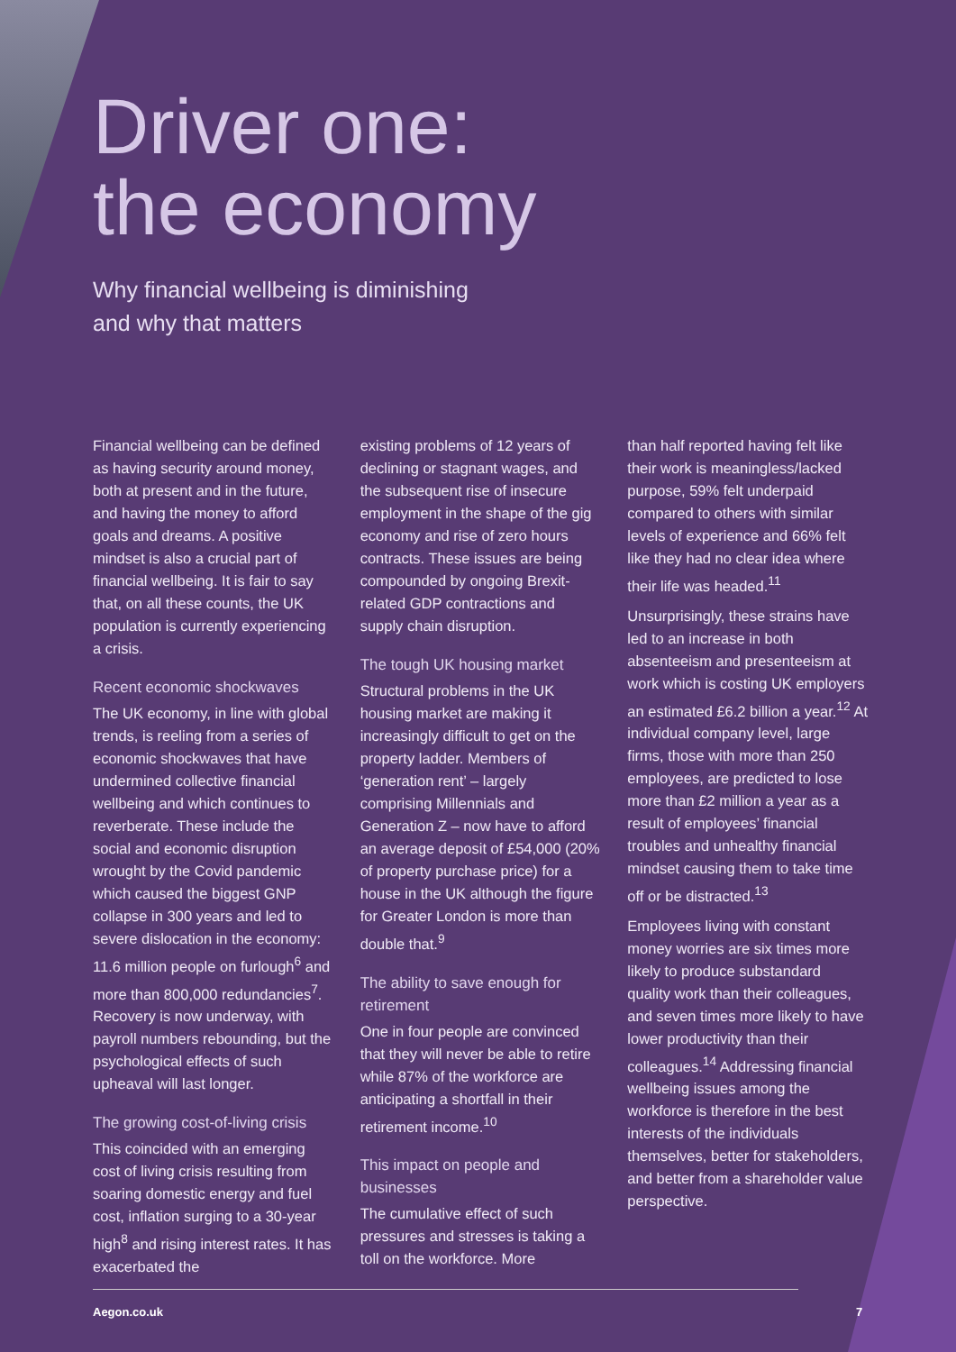Driver one:
the economy
Why financial wellbeing is diminishing
and why that matters
Financial wellbeing can be defined as having security around money, both at present and in the future, and having the money to afford goals and dreams. A positive mindset is also a crucial part of financial wellbeing. It is fair to say that, on all these counts, the UK population is currently experiencing a crisis.
Recent economic shockwaves
The UK economy, in line with global trends, is reeling from a series of economic shockwaves that have undermined collective financial wellbeing and which continues to reverberate. These include the social and economic disruption wrought by the Covid pandemic which caused the biggest GNP collapse in 300 years and led to severe dislocation in the economy: 11.6 million people on furlough<sup>6</sup> and more than 800,000 redundancies<sup>7</sup>. Recovery is now underway, with payroll numbers rebounding, but the psychological effects of such upheaval will last longer.
The growing cost-of-living crisis
This coincided with an emerging cost of living crisis resulting from soaring domestic energy and fuel cost, inflation surging to a 30-year high<sup>8</sup> and rising interest rates. It has exacerbated the
existing problems of 12 years of declining or stagnant wages, and the subsequent rise of insecure employment in the shape of the gig economy and rise of zero hours contracts. These issues are being compounded by ongoing Brexit-related GDP contractions and supply chain disruption.
The tough UK housing market
Structural problems in the UK housing market are making it increasingly difficult to get on the property ladder. Members of ‘generation rent’ – largely comprising Millennials and Generation Z – now have to afford an average deposit of £54,000 (20% of property purchase price) for a house in the UK although the figure for Greater London is more than double that.<sup>9</sup>
The ability to save enough for retirement
One in four people are convinced that they will never be able to retire while 87% of the workforce are anticipating a shortfall in their retirement income.<sup>10</sup>
This impact on people and businesses
The cumulative effect of such pressures and stresses is taking a toll on the workforce. More
than half reported having felt like their work is meaningless/lacked purpose, 59% felt underpaid compared to others with similar levels of experience and 66% felt like they had no clear idea where their life was headed.<sup>11</sup>
Unsurprisingly, these strains have led to an increase in both absenteeism and presenteeism at work which is costing UK employers an estimated £6.2 billion a year.<sup>12</sup> At individual company level, large firms, those with more than 250 employees, are predicted to lose more than £2 million a year as a result of employees’ financial troubles and unhealthy financial mindset causing them to take time off or be distracted.<sup>13</sup>
Employees living with constant money worries are six times more likely to produce substandard quality work than their colleagues, and seven times more likely to have lower productivity than their colleagues.<sup>14</sup> Addressing financial wellbeing issues among the workforce is therefore in the best interests of the individuals themselves, better for stakeholders, and better from a shareholder value perspective.
Aegon.co.uk 7